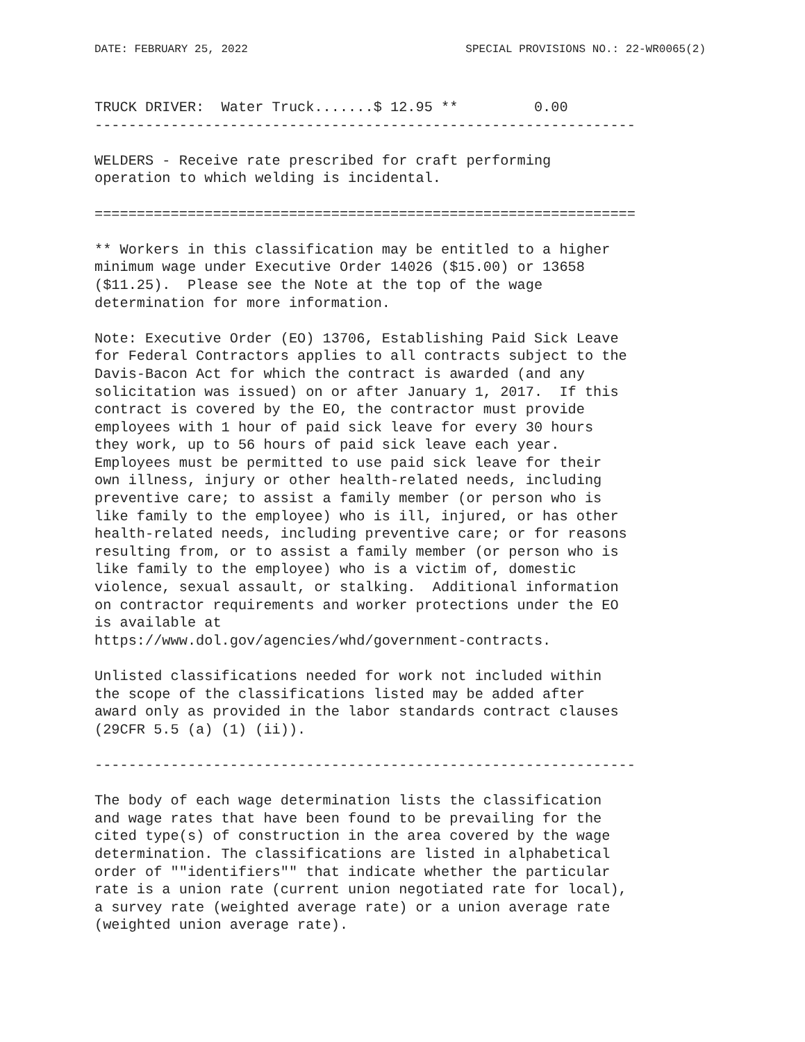DATE: FEBRUARY 25, 2022 SPECIAL PROVISIONS NO.: 22-WR0065(2)
TRUCK DRIVER:  Water Truck.......$ 12.95 **         0.00
----------------------------------------------------------------

WELDERS - Receive rate prescribed for craft performing
operation to which welding is incidental.

================================================================

** Workers in this classification may be entitled to a higher
minimum wage under Executive Order 14026 ($15.00) or 13658
($11.25).  Please see the Note at the top of the wage
determination for more information.

Note: Executive Order (EO) 13706, Establishing Paid Sick Leave
for Federal Contractors applies to all contracts subject to the
Davis-Bacon Act for which the contract is awarded (and any
solicitation was issued) on or after January 1, 2017.  If this
contract is covered by the EO, the contractor must provide
employees with 1 hour of paid sick leave for every 30 hours
they work, up to 56 hours of paid sick leave each year.
Employees must be permitted to use paid sick leave for their
own illness, injury or other health-related needs, including
preventive care; to assist a family member (or person who is
like family to the employee) who is ill, injured, or has other
health-related needs, including preventive care; or for reasons
resulting from, or to assist a family member (or person who is
like family to the employee) who is a victim of, domestic
violence, sexual assault, or stalking.  Additional information
on contractor requirements and worker protections under the EO
is available at
https://www.dol.gov/agencies/whd/government-contracts.

Unlisted classifications needed for work not included within
the scope of the classifications listed may be added after
award only as provided in the labor standards contract clauses
(29CFR 5.5 (a) (1) (ii)).

----------------------------------------------------------------

The body of each wage determination lists the classification
and wage rates that have been found to be prevailing for the
cited type(s) of construction in the area covered by the wage
determination. The classifications are listed in alphabetical
order of ""identifiers"" that indicate whether the particular
rate is a union rate (current union negotiated rate for local),
a survey rate (weighted average rate) or a union average rate
(weighted union average rate).